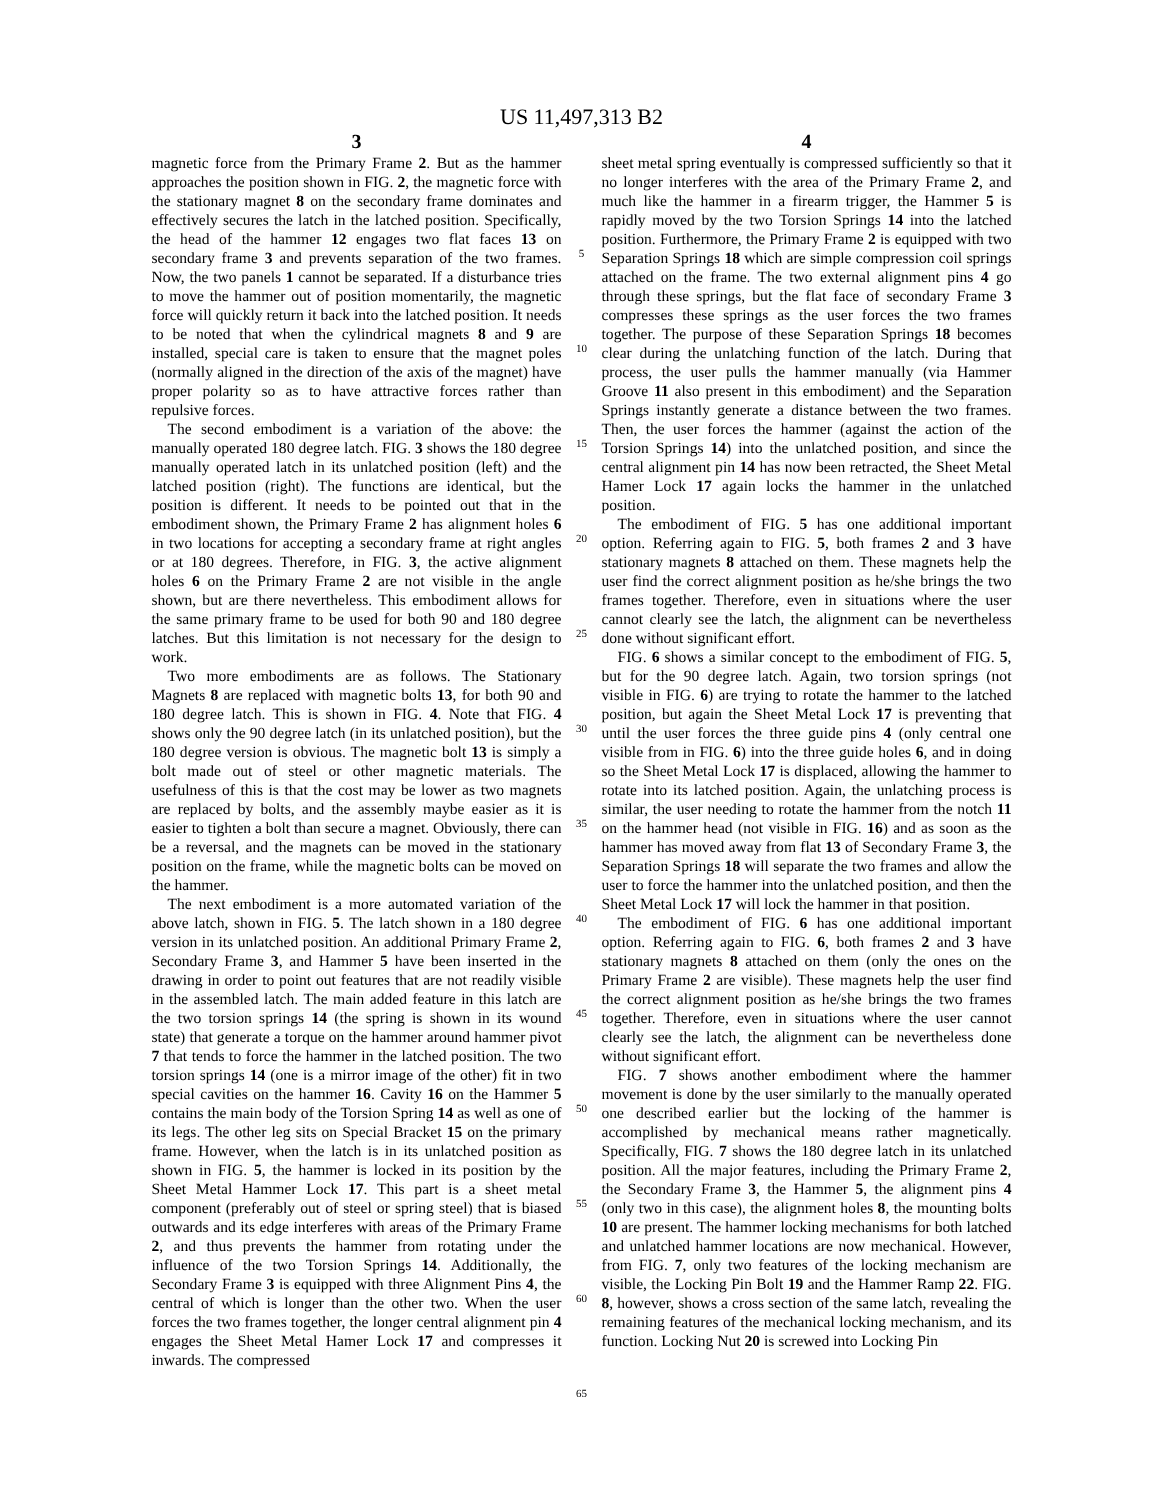US 11,497,313 B2
3
magnetic force from the Primary Frame 2. But as the hammer approaches the position shown in FIG. 2, the magnetic force with the stationary magnet 8 on the secondary frame dominates and effectively secures the latch in the latched position. Specifically, the head of the hammer 12 engages two flat faces 13 on secondary frame 3 and prevents separation of the two frames. Now, the two panels 1 cannot be separated. If a disturbance tries to move the hammer out of position momentarily, the magnetic force will quickly return it back into the latched position. It needs to be noted that when the cylindrical magnets 8 and 9 are installed, special care is taken to ensure that the magnet poles (normally aligned in the direction of the axis of the magnet) have proper polarity so as to have attractive forces rather than repulsive forces.
The second embodiment is a variation of the above: the manually operated 180 degree latch. FIG. 3 shows the 180 degree manually operated latch in its unlatched position (left) and the latched position (right). The functions are identical, but the position is different. It needs to be pointed out that in the embodiment shown, the Primary Frame 2 has alignment holes 6 in two locations for accepting a secondary frame at right angles or at 180 degrees. Therefore, in FIG. 3, the active alignment holes 6 on the Primary Frame 2 are not visible in the angle shown, but are there nevertheless. This embodiment allows for the same primary frame to be used for both 90 and 180 degree latches. But this limitation is not necessary for the design to work.
Two more embodiments are as follows. The Stationary Magnets 8 are replaced with magnetic bolts 13, for both 90 and 180 degree latch. This is shown in FIG. 4. Note that FIG. 4 shows only the 90 degree latch (in its unlatched position), but the 180 degree version is obvious. The magnetic bolt 13 is simply a bolt made out of steel or other magnetic materials. The usefulness of this is that the cost may be lower as two magnets are replaced by bolts, and the assembly maybe easier as it is easier to tighten a bolt than secure a magnet. Obviously, there can be a reversal, and the magnets can be moved in the stationary position on the frame, while the magnetic bolts can be moved on the hammer.
The next embodiment is a more automated variation of the above latch, shown in FIG. 5. The latch shown in a 180 degree version in its unlatched position. An additional Primary Frame 2, Secondary Frame 3, and Hammer 5 have been inserted in the drawing in order to point out features that are not readily visible in the assembled latch. The main added feature in this latch are the two torsion springs 14 (the spring is shown in its wound state) that generate a torque on the hammer around hammer pivot 7 that tends to force the hammer in the latched position. The two torsion springs 14 (one is a mirror image of the other) fit in two special cavities on the hammer 16. Cavity 16 on the Hammer 5 contains the main body of the Torsion Spring 14 as well as one of its legs. The other leg sits on Special Bracket 15 on the primary frame. However, when the latch is in its unlatched position as shown in FIG. 5, the hammer is locked in its position by the Sheet Metal Hammer Lock 17. This part is a sheet metal component (preferably out of steel or spring steel) that is biased outwards and its edge interferes with areas of the Primary Frame 2, and thus prevents the hammer from rotating under the influence of the two Torsion Springs 14. Additionally, the Secondary Frame 3 is equipped with three Alignment Pins 4, the central of which is longer than the other two. When the user forces the two frames together, the longer central alignment pin 4 engages the Sheet Metal Hamer Lock 17 and compresses it inwards. The compressed
5
10
15
20
25
30
35
40
45
50
55
60
65
4
sheet metal spring eventually is compressed sufficiently so that it no longer interferes with the area of the Primary Frame 2, and much like the hammer in a firearm trigger, the Hammer 5 is rapidly moved by the two Torsion Springs 14 into the latched position. Furthermore, the Primary Frame 2 is equipped with two Separation Springs 18 which are simple compression coil springs attached on the frame. The two external alignment pins 4 go through these springs, but the flat face of secondary Frame 3 compresses these springs as the user forces the two frames together. The purpose of these Separation Springs 18 becomes clear during the unlatching function of the latch. During that process, the user pulls the hammer manually (via Hammer Groove 11 also present in this embodiment) and the Separation Springs instantly generate a distance between the two frames. Then, the user forces the hammer (against the action of the Torsion Springs 14) into the unlatched position, and since the central alignment pin 14 has now been retracted, the Sheet Metal Hamer Lock 17 again locks the hammer in the unlatched position.
The embodiment of FIG. 5 has one additional important option. Referring again to FIG. 5, both frames 2 and 3 have stationary magnets 8 attached on them. These magnets help the user find the correct alignment position as he/she brings the two frames together. Therefore, even in situations where the user cannot clearly see the latch, the alignment can be nevertheless done without significant effort.
FIG. 6 shows a similar concept to the embodiment of FIG. 5, but for the 90 degree latch. Again, two torsion springs (not visible in FIG. 6) are trying to rotate the hammer to the latched position, but again the Sheet Metal Lock 17 is preventing that until the user forces the three guide pins 4 (only central one visible from in FIG. 6) into the three guide holes 6, and in doing so the Sheet Metal Lock 17 is displaced, allowing the hammer to rotate into its latched position. Again, the unlatching process is similar, the user needing to rotate the hammer from the notch 11 on the hammer head (not visible in FIG. 16) and as soon as the hammer has moved away from flat 13 of Secondary Frame 3, the Separation Springs 18 will separate the two frames and allow the user to force the hammer into the unlatched position, and then the Sheet Metal Lock 17 will lock the hammer in that position.
The embodiment of FIG. 6 has one additional important option. Referring again to FIG. 6, both frames 2 and 3 have stationary magnets 8 attached on them (only the ones on the Primary Frame 2 are visible). These magnets help the user find the correct alignment position as he/she brings the two frames together. Therefore, even in situations where the user cannot clearly see the latch, the alignment can be nevertheless done without significant effort.
FIG. 7 shows another embodiment where the hammer movement is done by the user similarly to the manually operated one described earlier but the locking of the hammer is accomplished by mechanical means rather magnetically. Specifically, FIG. 7 shows the 180 degree latch in its unlatched position. All the major features, including the Primary Frame 2, the Secondary Frame 3, the Hammer 5, the alignment pins 4 (only two in this case), the alignment holes 8, the mounting bolts 10 are present. The hammer locking mechanisms for both latched and unlatched hammer locations are now mechanical. However, from FIG. 7, only two features of the locking mechanism are visible, the Locking Pin Bolt 19 and the Hammer Ramp 22. FIG. 8, however, shows a cross section of the same latch, revealing the remaining features of the mechanical locking mechanism, and its function. Locking Nut 20 is screwed into Locking Pin